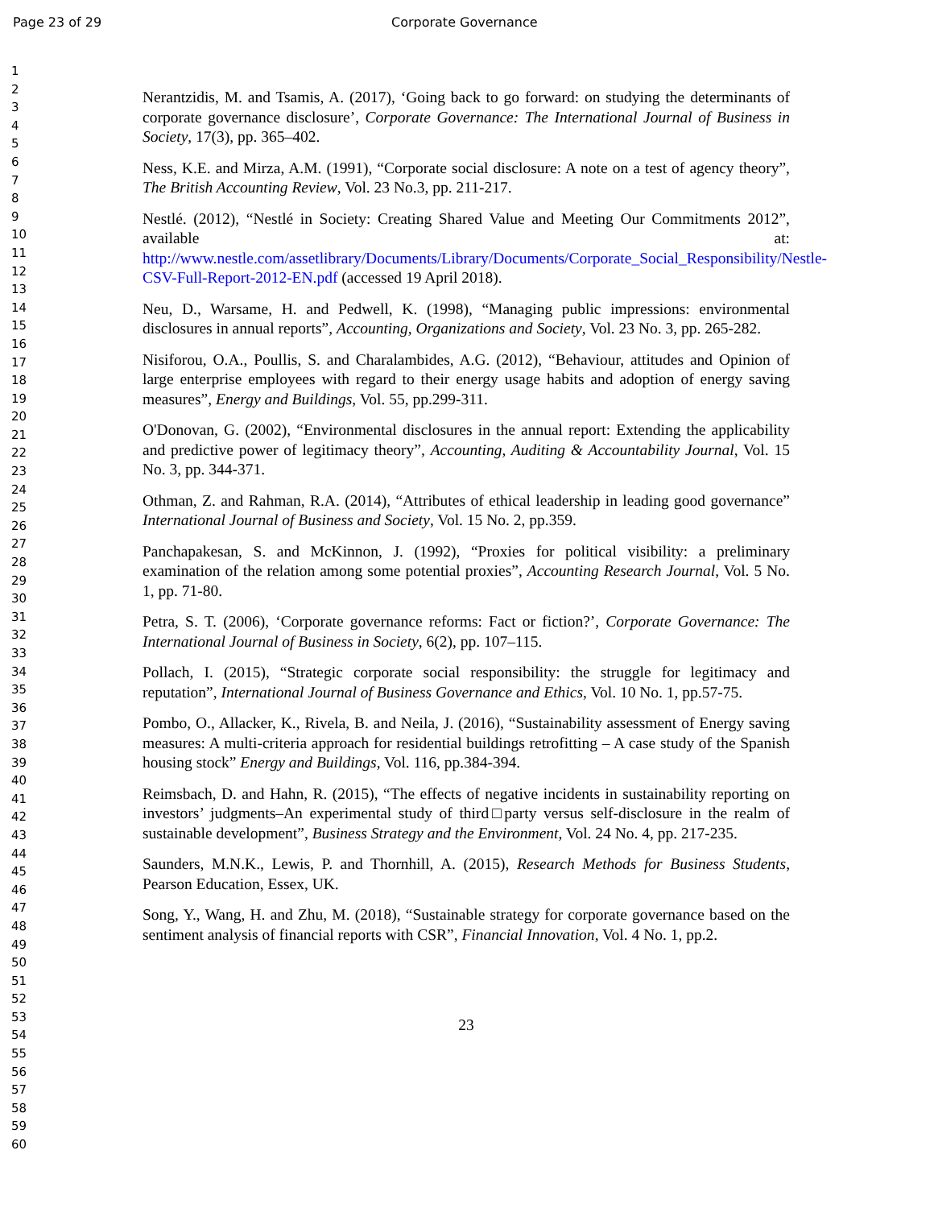Page 23 of 29 Corporate Governance
1
2
3
4
5
6
7
8
9
10
11
12
13
14
15
16
17
18
19
20
21
22
23
24
25
26
27
28
29
30
31
32
33
34
35
36
37
38
39
40
41
42
43
44
45
46
47
48
49
50
51
52
53
54
55
56
57
58
59
60
Nerantzidis, M. and Tsamis, A. (2017), ‘Going back to go forward: on studying the determinants of corporate governance disclosure’, Corporate Governance: The International Journal of Business in Society, 17(3), pp. 365–402.
Ness, K.E. and Mirza, A.M. (1991), “Corporate social disclosure: A note on a test of agency theory”, The British Accounting Review, Vol. 23 No.3, pp. 211-217.
Nestlé. (2012), “Nestlé in Society: Creating Shared Value and Meeting Our Commitments 2012”, available at: http://www.nestle.com/assetlibrary/Documents/Library/Documents/Corporate_Social_Responsibility/Nestle-CSV-Full-Report-2012-EN.pdf (accessed 19 April 2018).
Neu, D., Warsame, H. and Pedwell, K. (1998), “Managing public impressions: environmental disclosures in annual reports”, Accounting, Organizations and Society, Vol. 23 No. 3, pp. 265-282.
Nisiforou, O.A., Poullis, S. and Charalambides, A.G. (2012), “Behaviour, attitudes and Opinion of large enterprise employees with regard to their energy usage habits and adoption of energy saving measures”, Energy and Buildings, Vol. 55, pp.299-311.
O'Donovan, G. (2002), “Environmental disclosures in the annual report: Extending the applicability and predictive power of legitimacy theory”, Accounting, Auditing & Accountability Journal, Vol. 15 No. 3, pp. 344-371.
Othman, Z. and Rahman, R.A. (2014), “Attributes of ethical leadership in leading good governance” International Journal of Business and Society, Vol. 15 No. 2, pp.359.
Panchapakesan, S. and McKinnon, J. (1992), “Proxies for political visibility: a preliminary examination of the relation among some potential proxies”, Accounting Research Journal, Vol. 5 No. 1, pp. 71-80.
Petra, S. T. (2006), ‘Corporate governance reforms: Fact or fiction?’, Corporate Governance: The International Journal of Business in Society, 6(2), pp. 107–115.
Pollach, I. (2015), “Strategic corporate social responsibility: the struggle for legitimacy and reputation”, International Journal of Business Governance and Ethics, Vol. 10 No. 1, pp.57-75.
Pombo, O., Allacker, K., Rivela, B. and Neila, J. (2016), “Sustainability assessment of Energy saving measures: A multi-criteria approach for residential buildings retrofitting – A case study of the Spanish housing stock” Energy and Buildings, Vol. 116, pp.384-394.
Reimsbach, D. and Hahn, R. (2015), “The effects of negative incidents in sustainability reporting on investors’ judgments–An experimental study of third□party versus self-disclosure in the realm of sustainable development”, Business Strategy and the Environment, Vol. 24 No. 4, pp. 217-235.
Saunders, M.N.K., Lewis, P. and Thornhill, A. (2015), Research Methods for Business Students, Pearson Education, Essex, UK.
Song, Y., Wang, H. and Zhu, M. (2018), “Sustainable strategy for corporate governance based on the sentiment analysis of financial reports with CSR”, Financial Innovation, Vol. 4 No. 1, pp.2.
23